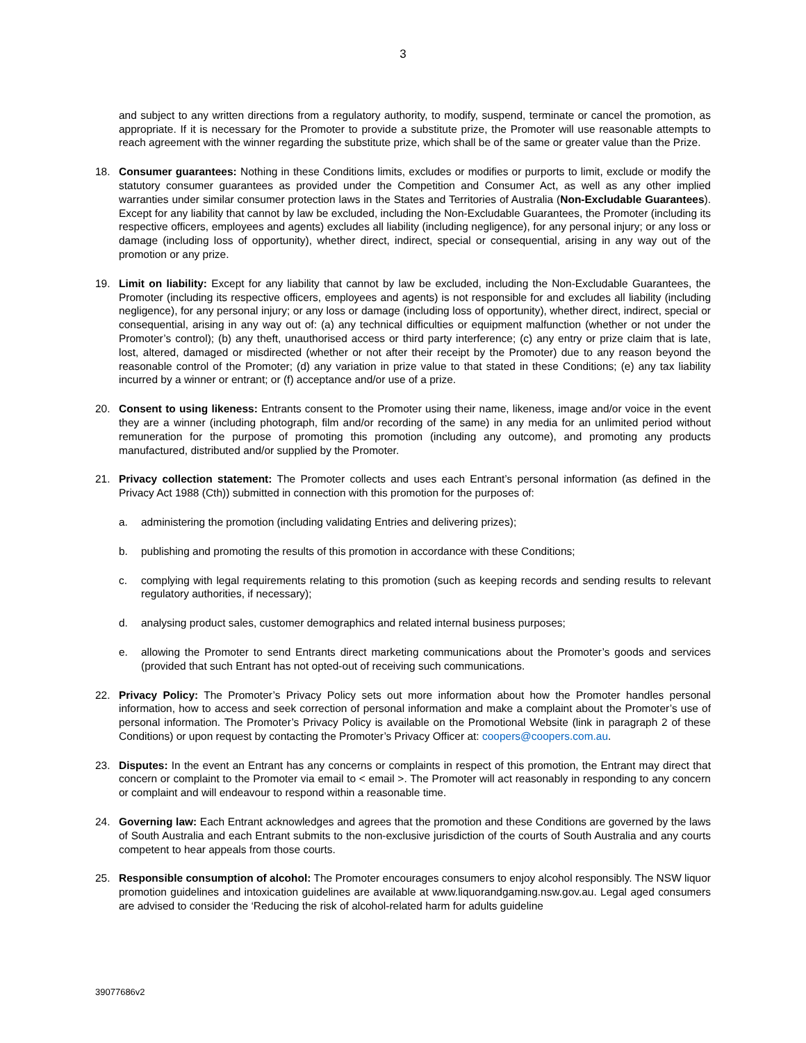3
and subject to any written directions from a regulatory authority, to modify, suspend, terminate or cancel the promotion, as appropriate. If it is necessary for the Promoter to provide a substitute prize, the Promoter will use reasonable attempts to reach agreement with the winner regarding the substitute prize, which shall be of the same or greater value than the Prize.
18. Consumer guarantees: Nothing in these Conditions limits, excludes or modifies or purports to limit, exclude or modify the statutory consumer guarantees as provided under the Competition and Consumer Act, as well as any other implied warranties under similar consumer protection laws in the States and Territories of Australia (Non-Excludable Guarantees). Except for any liability that cannot by law be excluded, including the Non-Excludable Guarantees, the Promoter (including its respective officers, employees and agents) excludes all liability (including negligence), for any personal injury; or any loss or damage (including loss of opportunity), whether direct, indirect, special or consequential, arising in any way out of the promotion or any prize.
19. Limit on liability: Except for any liability that cannot by law be excluded, including the Non-Excludable Guarantees, the Promoter (including its respective officers, employees and agents) is not responsible for and excludes all liability (including negligence), for any personal injury; or any loss or damage (including loss of opportunity), whether direct, indirect, special or consequential, arising in any way out of: (a) any technical difficulties or equipment malfunction (whether or not under the Promoter’s control); (b) any theft, unauthorised access or third party interference; (c) any entry or prize claim that is late, lost, altered, damaged or misdirected (whether or not after their receipt by the Promoter) due to any reason beyond the reasonable control of the Promoter; (d) any variation in prize value to that stated in these Conditions; (e) any tax liability incurred by a winner or entrant; or (f) acceptance and/or use of a prize.
20. Consent to using likeness: Entrants consent to the Promoter using their name, likeness, image and/or voice in the event they are a winner (including photograph, film and/or recording of the same) in any media for an unlimited period without remuneration for the purpose of promoting this promotion (including any outcome), and promoting any products manufactured, distributed and/or supplied by the Promoter.
21. Privacy collection statement: The Promoter collects and uses each Entrant’s personal information (as defined in the Privacy Act 1988 (Cth)) submitted in connection with this promotion for the purposes of:
a. administering the promotion (including validating Entries and delivering prizes);
b. publishing and promoting the results of this promotion in accordance with these Conditions;
c. complying with legal requirements relating to this promotion (such as keeping records and sending results to relevant regulatory authorities, if necessary);
d. analysing product sales, customer demographics and related internal business purposes;
e. allowing the Promoter to send Entrants direct marketing communications about the Promoter’s goods and services (provided that such Entrant has not opted-out of receiving such communications.
22. Privacy Policy: The Promoter’s Privacy Policy sets out more information about how the Promoter handles personal information, how to access and seek correction of personal information and make a complaint about the Promoter’s use of personal information. The Promoter’s Privacy Policy is available on the Promotional Website (link in paragraph 2 of these Conditions) or upon request by contacting the Promoter’s Privacy Officer at: coopers@coopers.com.au.
23. Disputes: In the event an Entrant has any concerns or complaints in respect of this promotion, the Entrant may direct that concern or complaint to the Promoter via email to < email >. The Promoter will act reasonably in responding to any concern or complaint and will endeavour to respond within a reasonable time.
24. Governing law: Each Entrant acknowledges and agrees that the promotion and these Conditions are governed by the laws of South Australia and each Entrant submits to the non-exclusive jurisdiction of the courts of South Australia and any courts competent to hear appeals from those courts.
25. Responsible consumption of alcohol: The Promoter encourages consumers to enjoy alcohol responsibly. The NSW liquor promotion guidelines and intoxication guidelines are available at www.liquorandgaming.nsw.gov.au. Legal aged consumers are advised to consider the ‘Reducing the risk of alcohol-related harm for adults guideline
39077686v2